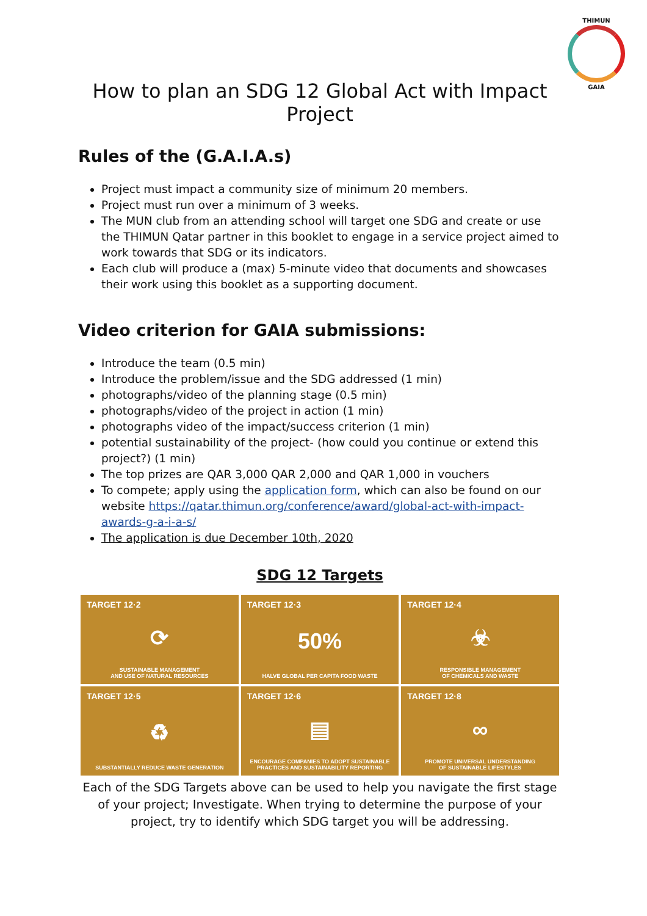THIMUN
GAIA
How to plan an SDG 12 Global Act with Impact Project
Rules of the (G.A.I.A.s)
Project must impact a community size of minimum 20 members.
Project must run over a minimum of 3 weeks.
The MUN club from an attending school will target one SDG and create or use the THIMUN Qatar partner in this booklet to engage in a service project aimed to work towards that SDG or its indicators.
Each club will produce a (max) 5-minute video that documents and showcases their work using this booklet as a supporting document.
Video criterion for GAIA submissions:
Introduce the team (0.5 min)
Introduce the problem/issue and the SDG addressed (1 min)
photographs/video of the planning stage (0.5 min)
photographs/video of the project in action (1 min)
photographs video of the impact/success criterion (1 min)
potential sustainability of the project- (how could you continue or extend this project?) (1 min)
The top prizes are QAR 3,000 QAR 2,000 and QAR 1,000 in vouchers
To compete; apply using the application form, which can also be found on our website https://qatar.thimun.org/conference/award/global-act-with-impact-awards-g-a-i-a-s/
The application is due December 10th, 2020
SDG 12 Targets
TARGET 12·2
⟳
SUSTAINABLE MANAGEMENT
AND USE OF NATURAL RESOURCES
TARGET 12·3
50%
HALVE GLOBAL PER CAPITA FOOD WASTE
TARGET 12·4
☣
RESPONSIBLE MANAGEMENT
OF CHEMICALS AND WASTE
TARGET 12·5
♻
SUBSTANTIALLY REDUCE WASTE GENERATION
TARGET 12·6
▤
ENCOURAGE COMPANIES TO ADOPT SUSTAINABLE
PRACTICES AND SUSTAINABILITY REPORTING
TARGET 12·8
∞
PROMOTE UNIVERSAL UNDERSTANDING
OF SUSTAINABLE LIFESTYLES
Each of the SDG Targets above can be used to help you navigate the first stage of your project; Investigate. When trying to determine the purpose of your project, try to identify which SDG target you will be addressing.